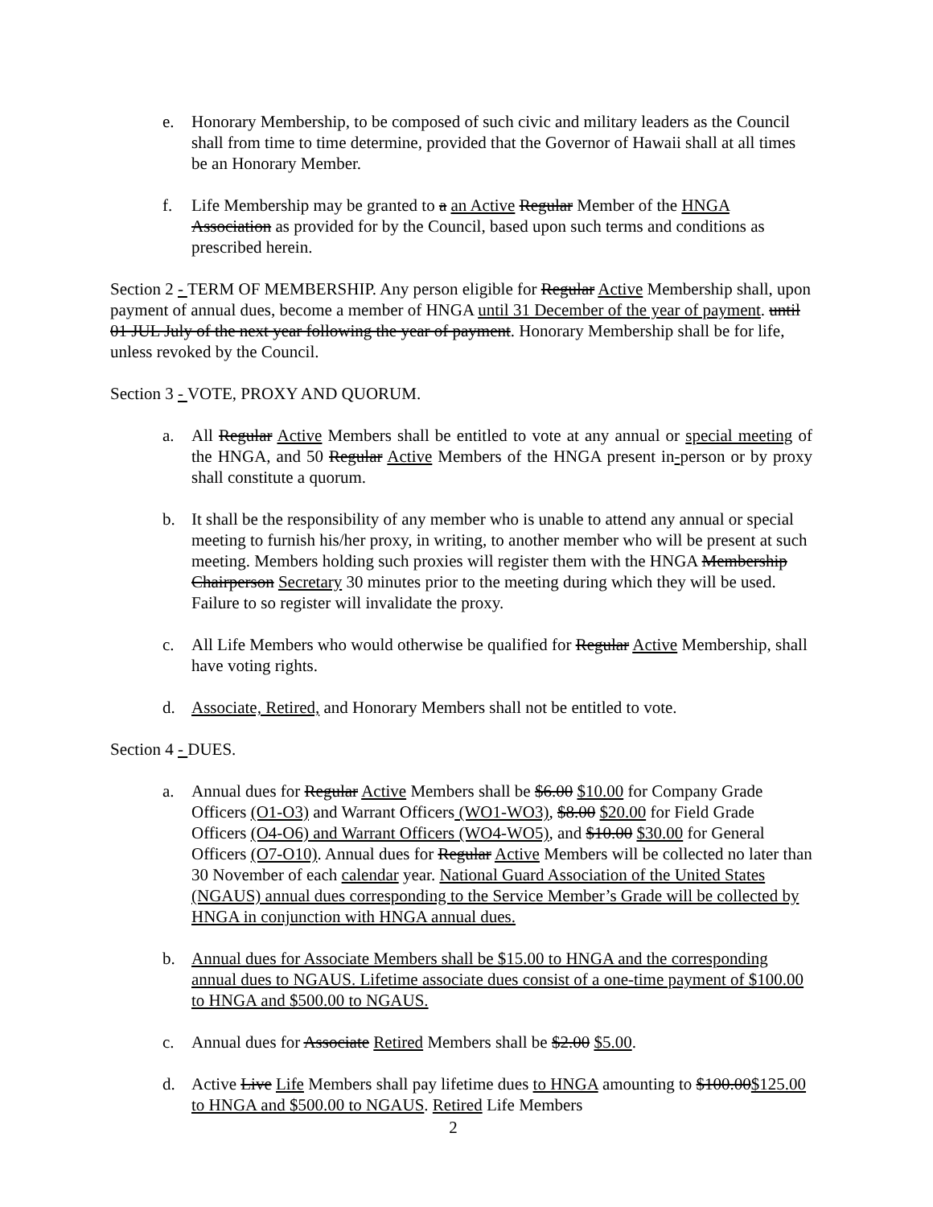e. Honorary Membership, to be composed of such civic and military leaders as the Council shall from time to time determine, provided that the Governor of Hawaii shall at all times be an Honorary Member.
f. Life Membership may be granted to a an Active Regular Member of the HNGA Association as provided for by the Council, based upon such terms and conditions as prescribed herein.
Section 2 - TERM OF MEMBERSHIP. Any person eligible for Regular Active Membership shall, upon payment of annual dues, become a member of HNGA until 31 December of the year of payment. until 01 JUL July of the next year following the year of payment. Honorary Membership shall be for life, unless revoked by the Council.
Section 3 - VOTE, PROXY AND QUORUM.
a. All Regular Active Members shall be entitled to vote at any annual or special meeting of the HNGA, and 50 Regular Active Members of the HNGA present in-person or by proxy shall constitute a quorum.
b. It shall be the responsibility of any member who is unable to attend any annual or special meeting to furnish his/her proxy, in writing, to another member who will be present at such meeting. Members holding such proxies will register them with the HNGA Membership Chairperson Secretary 30 minutes prior to the meeting during which they will be used. Failure to so register will invalidate the proxy.
c. All Life Members who would otherwise be qualified for Regular Active Membership, shall have voting rights.
d. Associate, Retired, and Honorary Members shall not be entitled to vote.
Section 4 - DUES.
a. Annual dues for Regular Active Members shall be $6.00 $10.00 for Company Grade Officers (O1-O3) and Warrant Officers (WO1-WO3), $8.00 $20.00 for Field Grade Officers (O4-O6) and Warrant Officers (WO4-WO5), and $10.00 $30.00 for General Officers (O7-O10). Annual dues for Regular Active Members will be collected no later than 30 November of each calendar year. National Guard Association of the United States (NGAUS) annual dues corresponding to the Service Member’s Grade will be collected by HNGA in conjunction with HNGA annual dues.
b. Annual dues for Associate Members shall be $15.00 to HNGA and the corresponding annual dues to NGAUS. Lifetime associate dues consist of a one-time payment of $100.00 to HNGA and $500.00 to NGAUS.
c. Annual dues for Associate Retired Members shall be $2.00 $5.00.
d. Active Live Life Members shall pay lifetime dues to HNGA amounting to $100.00$125.00 to HNGA and $500.00 to NGAUS. Retired Life Members
2